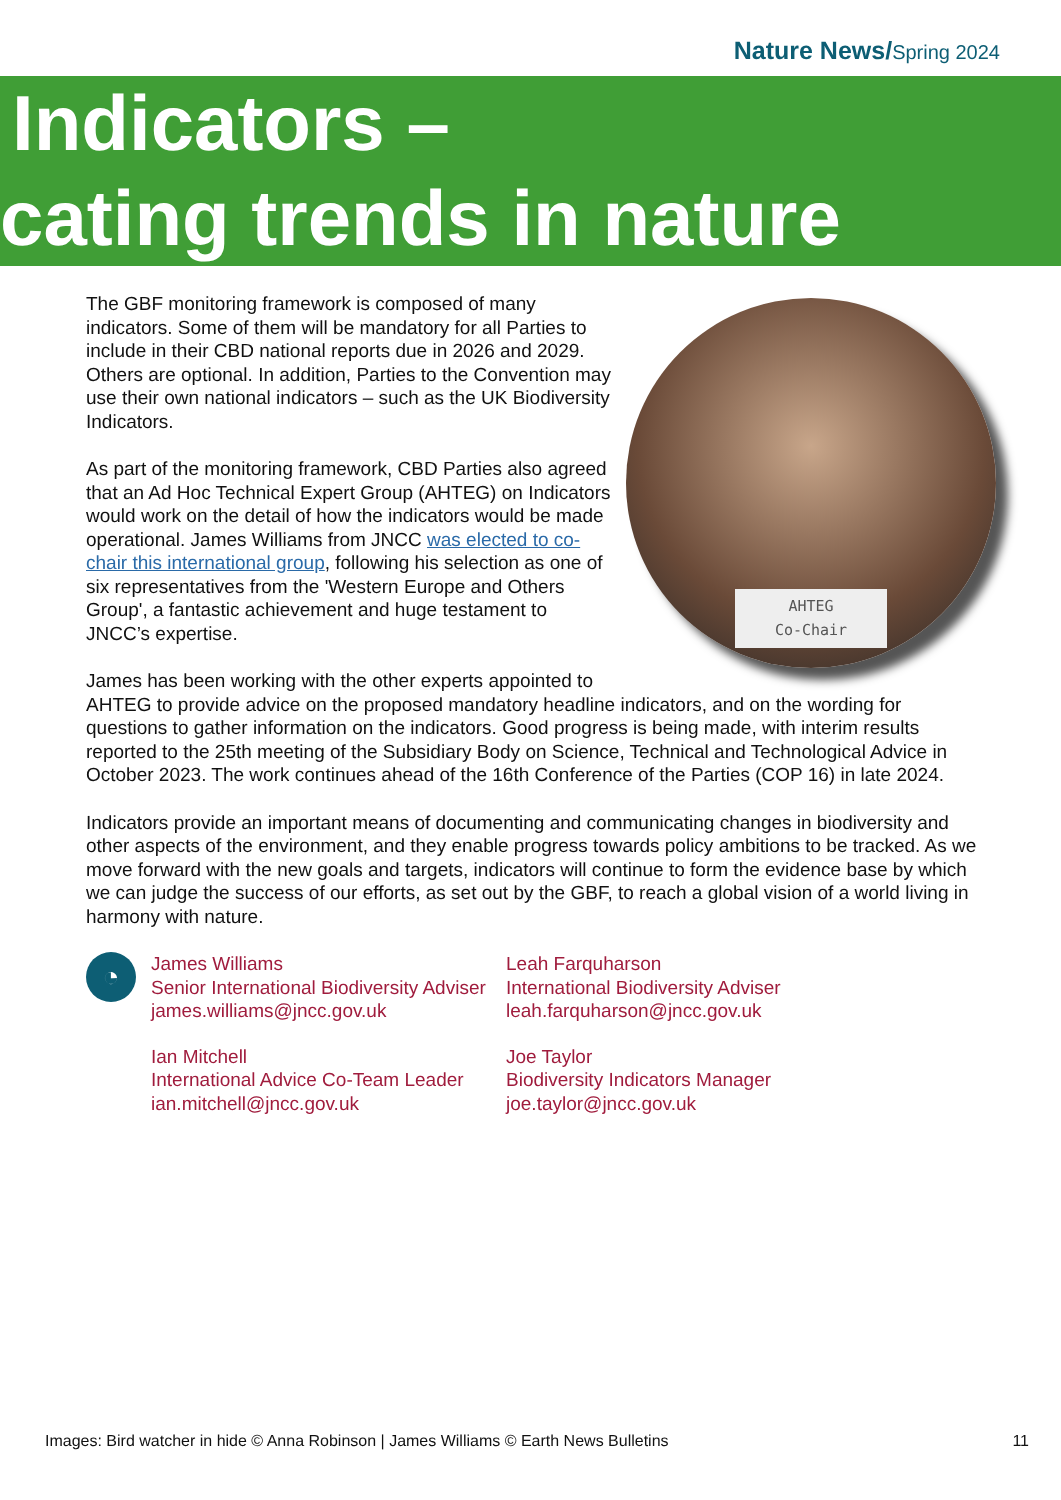Nature News/Spring 2024
Indicators –
cating trends in nature
AHTEG
Co-Chair
The GBF monitoring framework is composed of many indicators. Some of them will be mandatory for all Parties to include in their CBD national reports due in 2026 and 2029. Others are optional. In addition, Parties to the Convention may use their own national indicators – such as the UK Biodiversity Indicators.
As part of the monitoring framework, CBD Parties also agreed that an Ad Hoc Technical Expert Group (AHTEG) on Indicators would work on the detail of how the indicators would be made operational. James Williams from JNCC was elected to co-chair this international group, following his selection as one of six representatives from the 'Western Europe and Others Group', a fantastic achievement and huge testament to JNCC’s expertise.
James has been working with the other experts appointed to AHTEG to provide advice on the proposed mandatory headline indicators, and on the wording for questions to gather information on the indicators. Good progress is being made, with interim results reported to the 25th meeting of the Subsidiary Body on Science, Technical and Technological Advice in October 2023. The work continues ahead of the 16th Conference of the Parties (COP 16) in late 2024.
Indicators provide an important means of documenting and communicating changes in biodiversity and other aspects of the environment, and they enable progress towards policy ambitions to be tracked. As we move forward with the new goals and targets, indicators will continue to form the evidence base by which we can judge the success of our efforts, as set out by the GBF, to reach a global vision of a world living in harmony with nature.
◔
James Williams
Senior International Biodiversity Adviser
james.williams@jncc.gov.uk
Ian Mitchell
International Advice Co-Team Leader
ian.mitchell@jncc.gov.uk
Leah Farquharson
International Biodiversity Adviser
leah.farquharson@jncc.gov.uk
Joe Taylor
Biodiversity Indicators Manager
joe.taylor@jncc.gov.uk
Images: Bird watcher in hide © Anna Robinson | James Williams © Earth News Bulletins 11